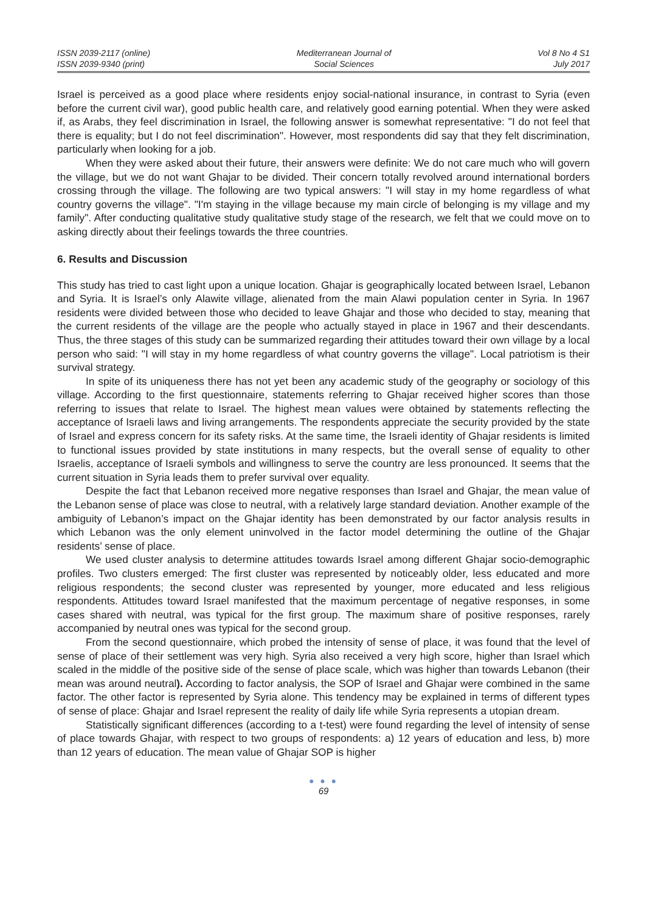ISSN 2039-2117 (online)
ISSN 2039-9340 (print)
Mediterranean Journal of
Social Sciences
Vol 8 No 4 S1
July 2017
Israel is perceived as a good place where residents enjoy social-national insurance, in contrast to Syria (even before the current civil war), good public health care, and relatively good earning potential. When they were asked if, as Arabs, they feel discrimination in Israel, the following answer is somewhat representative: "I do not feel that there is equality; but I do not feel discrimination". However, most respondents did say that they felt discrimination, particularly when looking for a job.
When they were asked about their future, their answers were definite: We do not care much who will govern the village, but we do not want Ghajar to be divided. Their concern totally revolved around international borders crossing through the village. The following are two typical answers: "I will stay in my home regardless of what country governs the village". "I'm staying in the village because my main circle of belonging is my village and my family". After conducting qualitative study qualitative study stage of the research, we felt that we could move on to asking directly about their feelings towards the three countries.
6. Results and Discussion
This study has tried to cast light upon a unique location. Ghajar is geographically located between Israel, Lebanon and Syria. It is Israel’s only Alawite village, alienated from the main Alawi population center in Syria. In 1967 residents were divided between those who decided to leave Ghajar and those who decided to stay, meaning that the current residents of the village are the people who actually stayed in place in 1967 and their descendants. Thus, the three stages of this study can be summarized regarding their attitudes toward their own village by a local person who said: "I will stay in my home regardless of what country governs the village". Local patriotism is their survival strategy.
In spite of its uniqueness there has not yet been any academic study of the geography or sociology of this village. According to the first questionnaire, statements referring to Ghajar received higher scores than those referring to issues that relate to Israel. The highest mean values were obtained by statements reflecting the acceptance of Israeli laws and living arrangements. The respondents appreciate the security provided by the state of Israel and express concern for its safety risks. At the same time, the Israeli identity of Ghajar residents is limited to functional issues provided by state institutions in many respects, but the overall sense of equality to other Israelis, acceptance of Israeli symbols and willingness to serve the country are less pronounced. It seems that the current situation in Syria leads them to prefer survival over equality.
Despite the fact that Lebanon received more negative responses than Israel and Ghajar, the mean value of the Lebanon sense of place was close to neutral, with a relatively large standard deviation. Another example of the ambiguity of Lebanon’s impact on the Ghajar identity has been demonstrated by our factor analysis results in which Lebanon was the only element uninvolved in the factor model determining the outline of the Ghajar residents’ sense of place.
We used cluster analysis to determine attitudes towards Israel among different Ghajar socio-demographic profiles. Two clusters emerged: The first cluster was represented by noticeably older, less educated and more religious respondents; the second cluster was represented by younger, more educated and less religious respondents. Attitudes toward Israel manifested that the maximum percentage of negative responses, in some cases shared with neutral, was typical for the first group. The maximum share of positive responses, rarely accompanied by neutral ones was typical for the second group.
From the second questionnaire, which probed the intensity of sense of place, it was found that the level of sense of place of their settlement was very high. Syria also received a very high score, higher than Israel which scaled in the middle of the positive side of the sense of place scale, which was higher than towards Lebanon (their mean was around neutral). According to factor analysis, the SOP of Israel and Ghajar were combined in the same factor. The other factor is represented by Syria alone. This tendency may be explained in terms of different types of sense of place: Ghajar and Israel represent the reality of daily life while Syria represents a utopian dream.
Statistically significant differences (according to a t-test) were found regarding the level of intensity of sense of place towards Ghajar, with respect to two groups of respondents: a) 12 years of education and less, b) more than 12 years of education. The mean value of Ghajar SOP is higher
● ● ●
69